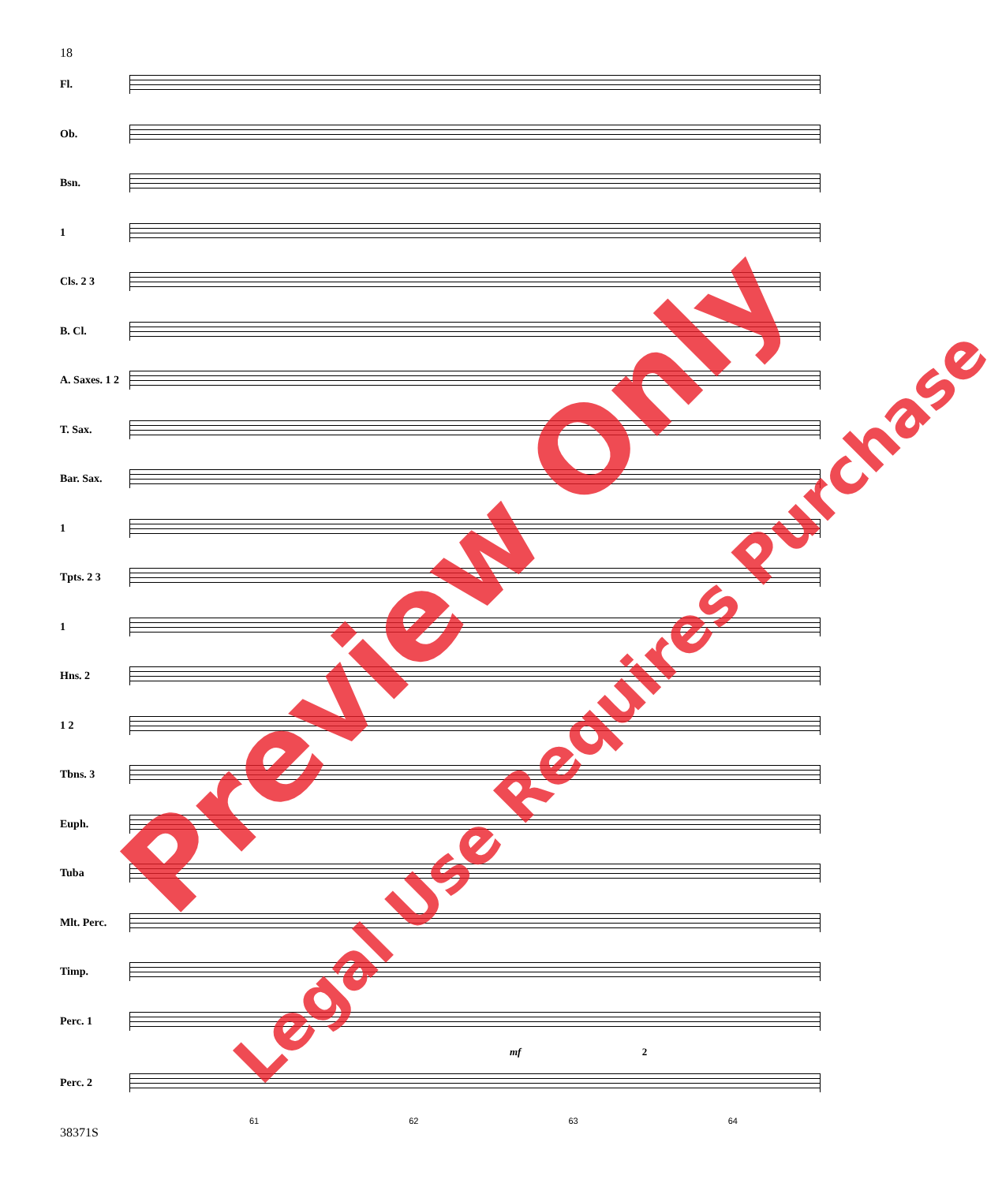18
Fl.
Ob.
Bsn.
1
Cls. 2 3
B. Cl.
A. Saxes. 1 2
T. Sax.
Bar. Sax.
1
Tpts. 2 3
1
Hns. 2
1 2
Tbns. 3
Euph.
Tuba
Mlt. Perc.
Timp.
Perc. 1
mf 2
Perc. 2
61 62 63 64
38371S
Preview Only
Legal Use Requires Purchase